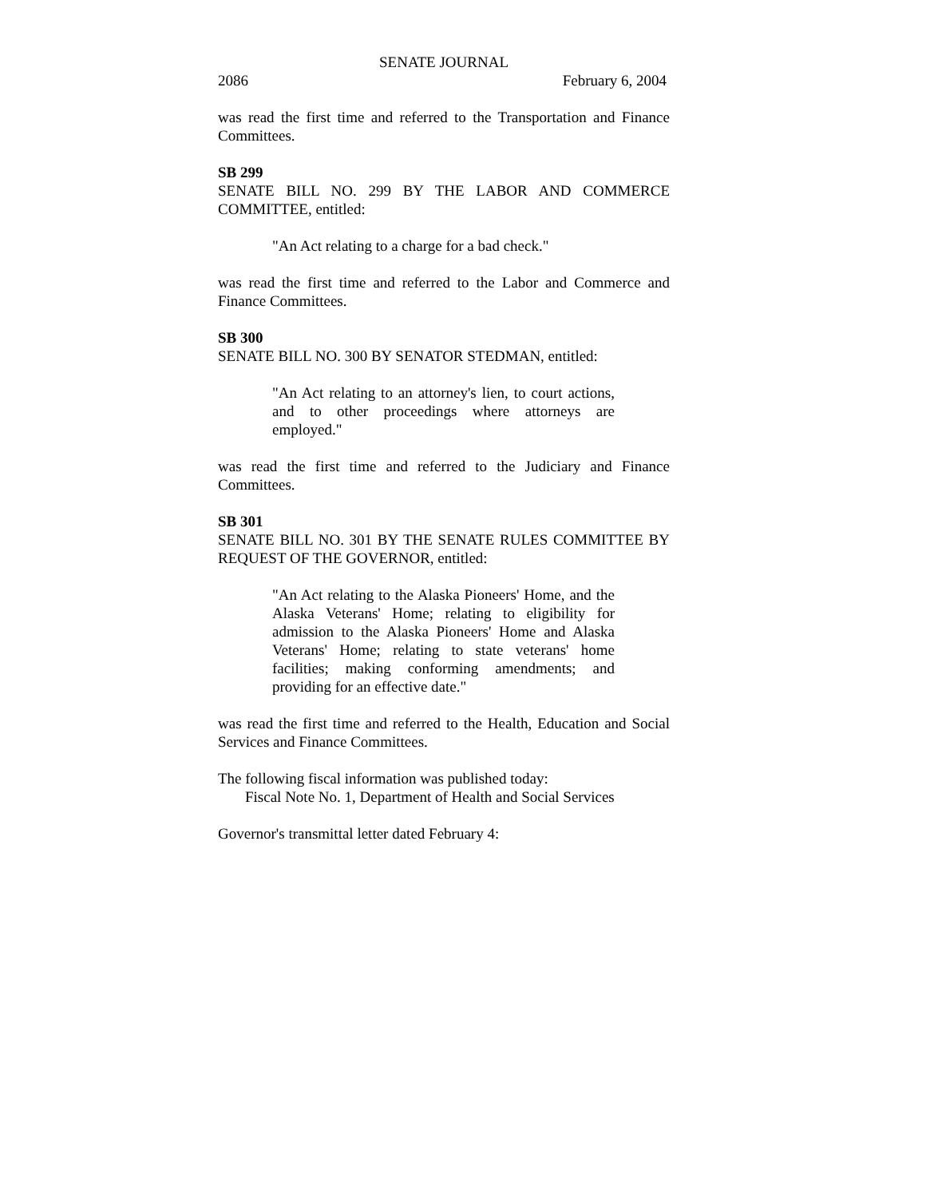SENATE JOURNAL
2086 February 6, 2004
was read the first time and referred to the Transportation and Finance Committees.
SB 299
SENATE BILL NO. 299 BY THE LABOR AND COMMERCE COMMITTEE, entitled:
"An Act relating to a charge for a bad check."
was read the first time and referred to the Labor and Commerce and Finance Committees.
SB 300
SENATE BILL NO. 300 BY SENATOR STEDMAN, entitled:
"An Act relating to an attorney's lien, to court actions, and to other proceedings where attorneys are employed."
was read the first time and referred to the Judiciary and Finance Committees.
SB 301
SENATE BILL NO. 301 BY THE SENATE RULES COMMITTEE BY REQUEST OF THE GOVERNOR, entitled:
"An Act relating to the Alaska Pioneers' Home, and the Alaska Veterans' Home; relating to eligibility for admission to the Alaska Pioneers' Home and Alaska Veterans' Home; relating to state veterans' home facilities; making conforming amendments; and providing for an effective date."
was read the first time and referred to the Health, Education and Social Services and Finance Committees.
The following fiscal information was published today:
Fiscal Note No. 1, Department of Health and Social Services
Governor's transmittal letter dated February 4: